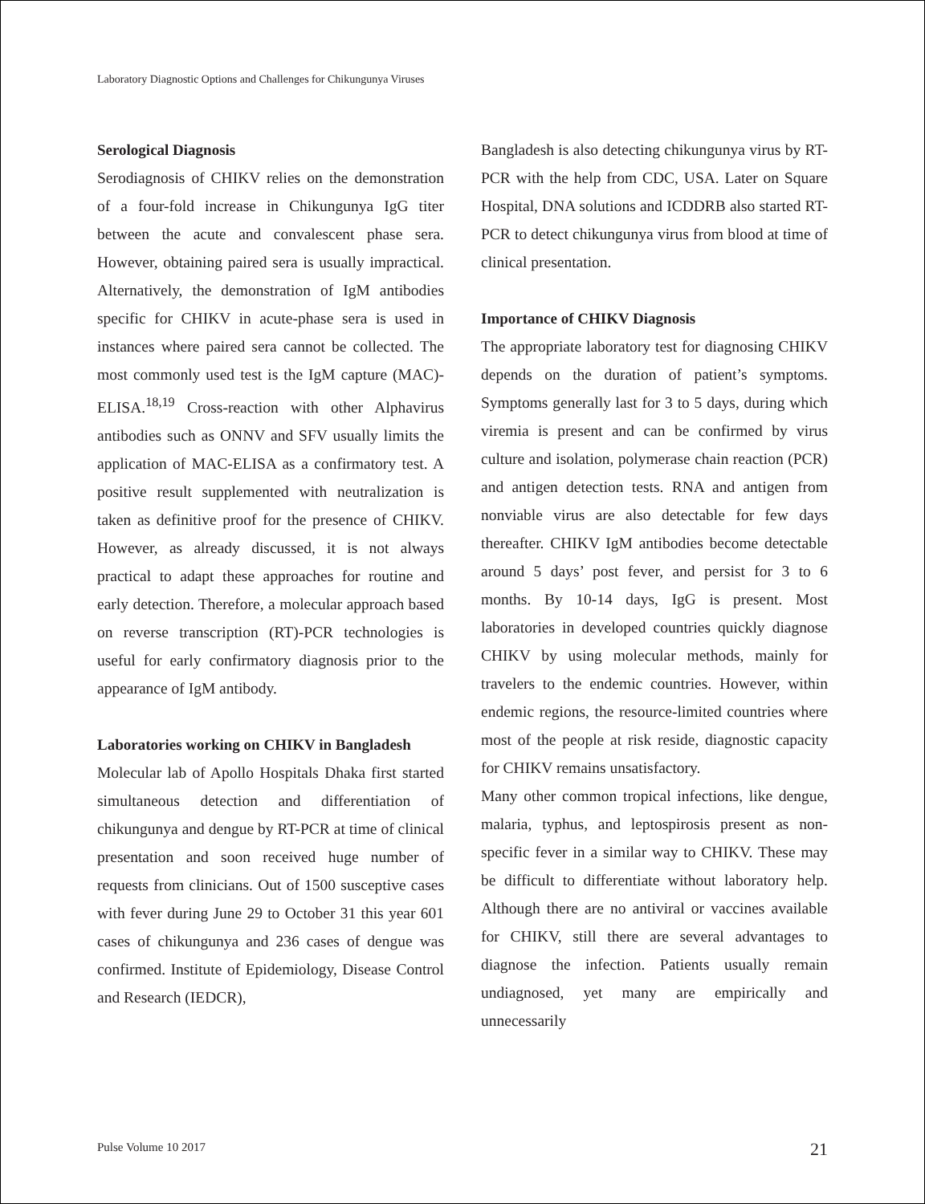Laboratory Diagnostic Options and Challenges for Chikungunya Viruses
Serological Diagnosis
Serodiagnosis of CHIKV relies on the demonstration of a four-fold increase in Chikungunya IgG titer between the acute and convalescent phase sera. However, obtaining paired sera is usually impractical. Alternatively, the demonstration of IgM antibodies specific for CHIKV in acute-phase sera is used in instances where paired sera cannot be collected. The most commonly used test is the IgM capture (MAC)-ELISA.<sup>18,19</sup> Cross-reaction with other Alphavirus antibodies such as ONNV and SFV usually limits the application of MAC-ELISA as a confirmatory test. A positive result supplemented with neutralization is taken as definitive proof for the presence of CHIKV. However, as already discussed, it is not always practical to adapt these approaches for routine and early detection. Therefore, a molecular approach based on reverse transcription (RT)-PCR technologies is useful for early confirmatory diagnosis prior to the appearance of IgM antibody.
Laboratories working on CHIKV in Bangladesh
Molecular lab of Apollo Hospitals Dhaka first started simultaneous detection and differentiation of chikungunya and dengue by RT-PCR at time of clinical presentation and soon received huge number of requests from clinicians. Out of 1500 susceptive cases with fever during June 29 to October 31 this year 601 cases of chikungunya and 236 cases of dengue was confirmed. Institute of Epidemiology, Disease Control and Research (IEDCR),
Bangladesh is also detecting chikungunya virus by RT-PCR with the help from CDC, USA. Later on Square Hospital, DNA solutions and ICDDRB also started RT-PCR to detect chikungunya virus from blood at time of clinical presentation.
Importance of CHIKV Diagnosis
The appropriate laboratory test for diagnosing CHIKV depends on the duration of patient’s symptoms. Symptoms generally last for 3 to 5 days, during which viremia is present and can be confirmed by virus culture and isolation, polymerase chain reaction (PCR) and antigen detection tests. RNA and antigen from nonviable virus are also detectable for few days thereafter. CHIKV IgM antibodies become detectable around 5 days’ post fever, and persist for 3 to 6 months. By 10-14 days, IgG is present. Most laboratories in developed countries quickly diagnose CHIKV by using molecular methods, mainly for travelers to the endemic countries. However, within endemic regions, the resource-limited countries where most of the people at risk reside, diagnostic capacity for CHIKV remains unsatisfactory.
Many other common tropical infections, like dengue, malaria, typhus, and leptospirosis present as non-specific fever in a similar way to CHIKV. These may be difficult to differentiate without laboratory help. Although there are no antiviral or vaccines available for CHIKV, still there are several advantages to diagnose the infection. Patients usually remain undiagnosed, yet many are empirically and unnecessarily
Pulse Volume 10 2017 21